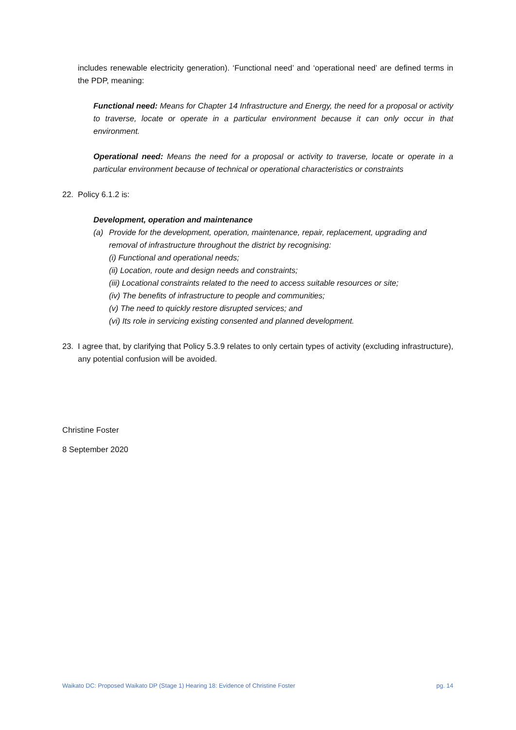includes renewable electricity generation). ‘Functional need’ and ‘operational need’ are defined terms in the PDP, meaning:
Functional need: Means for Chapter 14 Infrastructure and Energy, the need for a proposal or activity to traverse, locate or operate in a particular environment because it can only occur in that environment.
Operational need: Means the need for a proposal or activity to traverse, locate or operate in a particular environment because of technical or operational characteristics or constraints
22. Policy 6.1.2 is:
Development, operation and maintenance
(a) Provide for the development, operation, maintenance, repair, replacement, upgrading and removal of infrastructure throughout the district by recognising:
(i) Functional and operational needs;
(ii) Location, route and design needs and constraints;
(iii) Locational constraints related to the need to access suitable resources or site;
(iv) The benefits of infrastructure to people and communities;
(v) The need to quickly restore disrupted services; and
(vi) Its role in servicing existing consented and planned development.
23. I agree that, by clarifying that Policy 5.3.9 relates to only certain types of activity (excluding infrastructure), any potential confusion will be avoided.
Christine Foster
8 September 2020
Waikato DC: Proposed Waikato DP (Stage 1) Hearing 18: Evidence of Christine Foster pg. 14